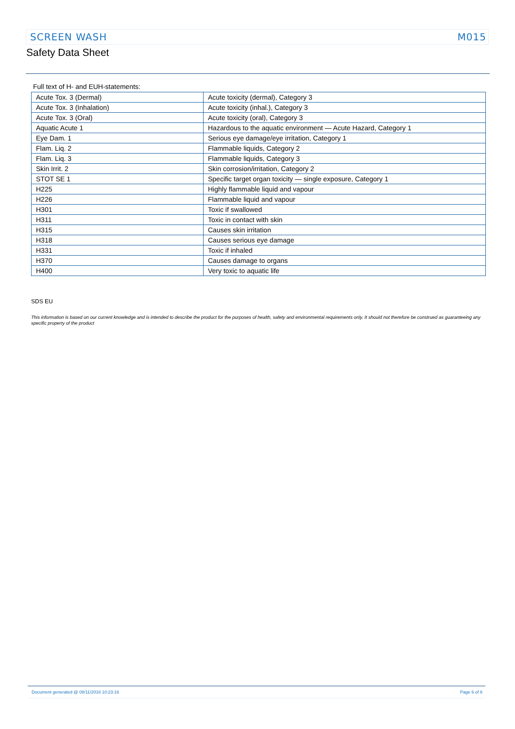SCREEN WASH M015
Safety Data Sheet
Full text of H- and EUH-statements:
| Acute Tox. 3 (Dermal) | Acute toxicity (dermal), Category 3 |
| Acute Tox. 3 (Inhalation) | Acute toxicity (inhal.), Category 3 |
| Acute Tox. 3 (Oral) | Acute toxicity (oral), Category 3 |
| Aquatic Acute 1 | Hazardous to the aquatic environment — Acute Hazard, Category 1 |
| Eye Dam. 1 | Serious eye damage/eye irritation, Category 1 |
| Flam. Liq. 2 | Flammable liquids, Category 2 |
| Flam. Liq. 3 | Flammable liquids, Category 3 |
| Skin Irrit. 2 | Skin corrosion/irritation, Category 2 |
| STOT SE 1 | Specific target organ toxicity — single exposure, Category 1 |
| H225 | Highly flammable liquid and vapour |
| H226 | Flammable liquid and vapour |
| H301 | Toxic if swallowed |
| H311 | Toxic in contact with skin |
| H315 | Causes skin irritation |
| H318 | Causes serious eye damage |
| H331 | Toxic if inhaled |
| H370 | Causes damage to organs |
| H400 | Very toxic to aquatic life |
SDS EU
This information is based on our current knowledge and is intended to describe the product for the purposes of health, safety and environmental requirements only. It should not therefore be construed as guaranteeing any specific property of the product
Document generated @ 08/11/2016 10:23:16 Page 6 of 6